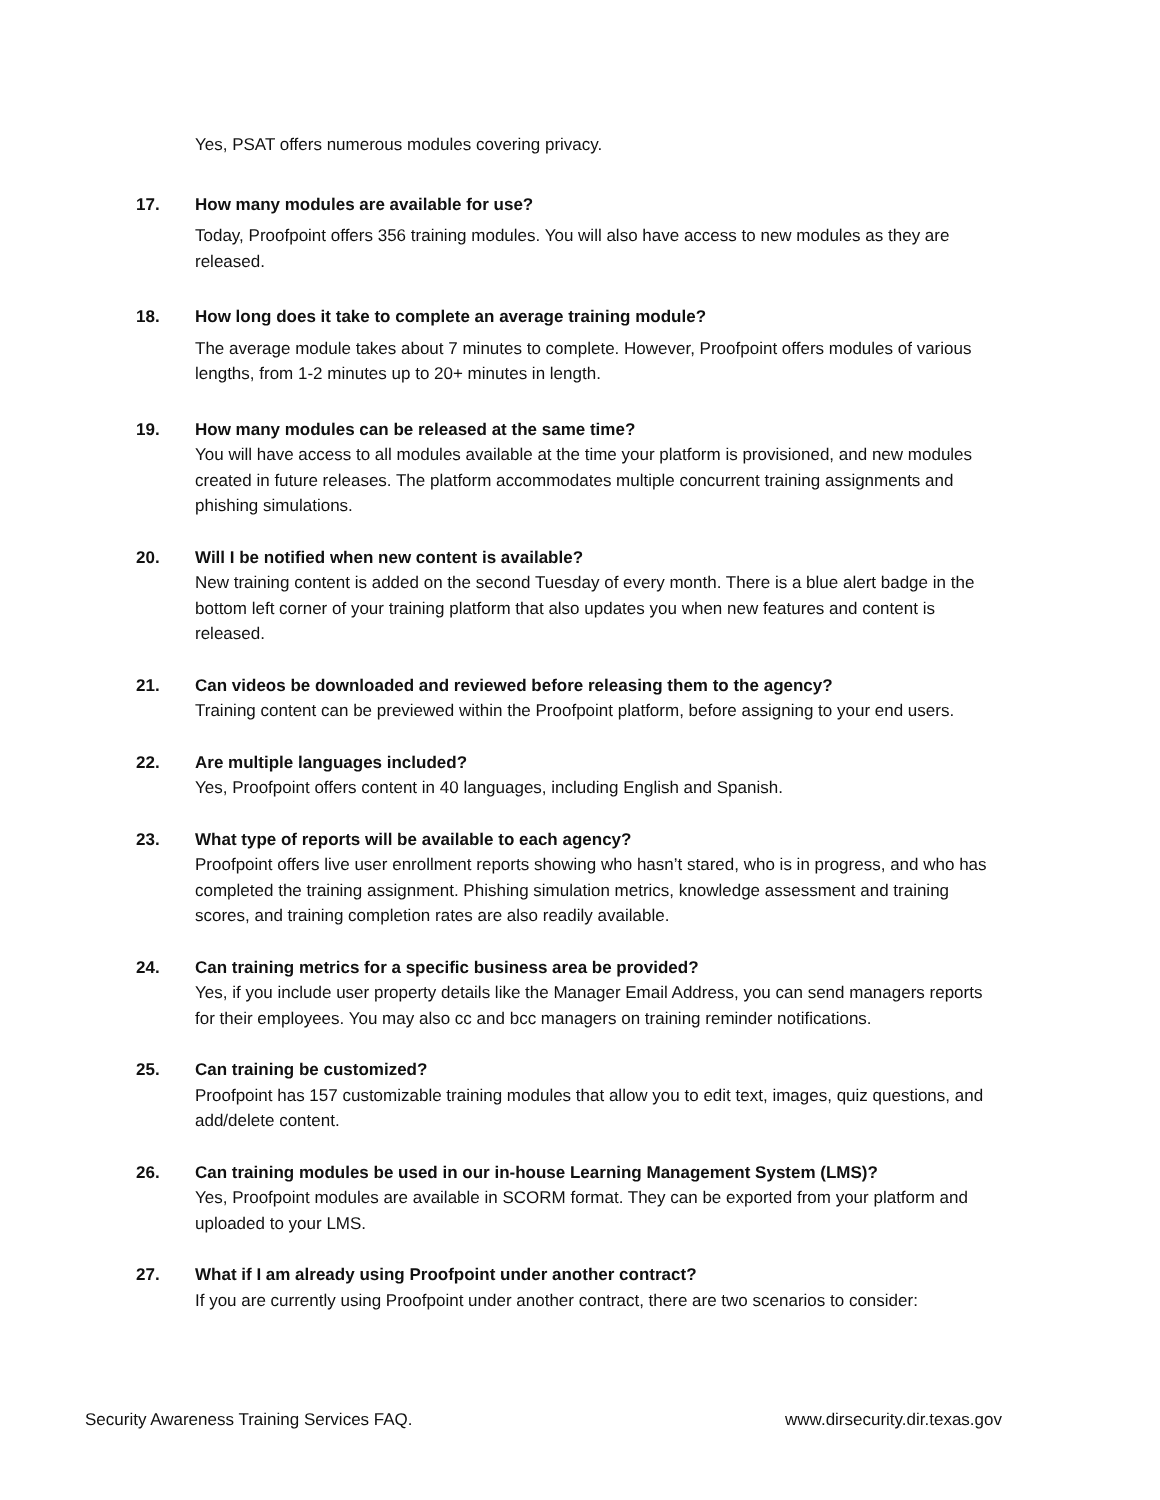Yes, PSAT offers numerous modules covering privacy.
17. How many modules are available for use?
Today, Proofpoint offers 356 training modules. You will also have access to new modules as they are released.
18. How long does it take to complete an average training module?
The average module takes about 7 minutes to complete. However, Proofpoint offers modules of various lengths, from 1-2 minutes up to 20+ minutes in length.
19. How many modules can be released at the same time?
You will have access to all modules available at the time your platform is provisioned, and new modules created in future releases. The platform accommodates multiple concurrent training assignments and phishing simulations.
20. Will I be notified when new content is available?
New training content is added on the second Tuesday of every month. There is a blue alert badge in the bottom left corner of your training platform that also updates you when new features and content is released.
21. Can videos be downloaded and reviewed before releasing them to the agency?
Training content can be previewed within the Proofpoint platform, before assigning to your end users.
22. Are multiple languages included?
Yes, Proofpoint offers content in 40 languages, including English and Spanish.
23. What type of reports will be available to each agency?
Proofpoint offers live user enrollment reports showing who hasn’t stared, who is in progress, and who has completed the training assignment. Phishing simulation metrics, knowledge assessment and training scores, and training completion rates are also readily available.
24. Can training metrics for a specific business area be provided?
Yes, if you include user property details like the Manager Email Address, you can send managers reports for their employees. You may also cc and bcc managers on training reminder notifications.
25. Can training be customized?
Proofpoint has 157 customizable training modules that allow you to edit text, images, quiz questions, and add/delete content.
26. Can training modules be used in our in-house Learning Management System (LMS)?
Yes, Proofpoint modules are available in SCORM format. They can be exported from your platform and uploaded to your LMS.
27. What if I am already using Proofpoint under another contract?
If you are currently using Proofpoint under another contract, there are two scenarios to consider:
Security Awareness Training Services FAQ. www.dirsecurity.dir.texas.gov